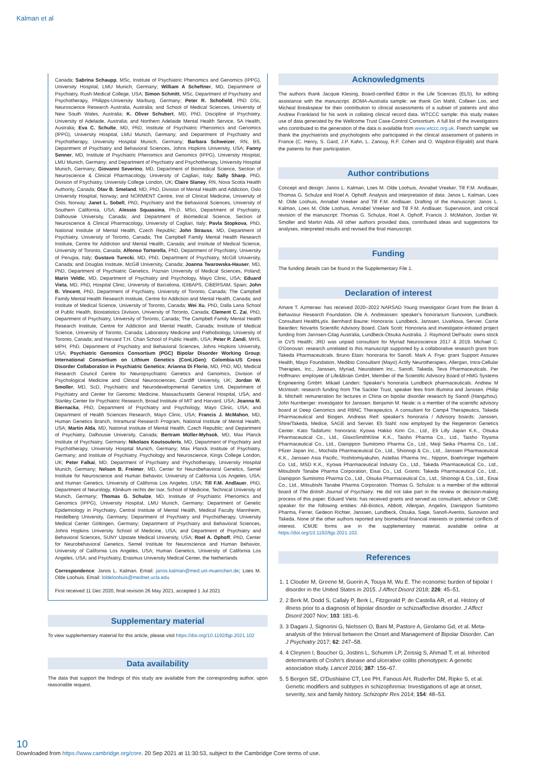Kalman et al
Canada; Sabrina Schaupp, MSc, Institute of Psychiatric Phenomics and Genomics (IPPG), University Hospital, LMU Munich, Germany; William A Scheftner, MD, Department of Psychiatry, Rush Medical College, USA; Simon Schmitt, MSc, Department of Psychiatry and Psychotherapy, Philipps-University Marburg, Germany; Peter R. Schofield, PhD DSc, Neuroscience Research Australia, Australia; and School of Medical Sciences, University of New South Wales, Australia; K. Oliver Schubert, MD, PhD, Discipline of Psychiatry, University of Adelaide, Australia; and Northern Adelaide Mental Health Service, SA Health, Australia; Eva C. Schulte, MD, PhD, Institute of Psychiatric Phenomics and Genomics (IPPG), University Hospital, LMU Munich, Germany; and Department of Psychiatry and Psychotherapy, University Hospital Munich, Germany; Barbara Schweizer, RN, BS, Department of Psychiatry and Behavioral Sciences, Johns Hopkins University, USA; Fanny Senner, MD, Institute of Psychiatric Phenomics and Genomics (IPPG), University Hospital, LMU Munich, Germany; and Department of Psychiatry and Psychotherapy, University Hospital Munich, Germany; Giovanni Severino, MD, Department of Biomedical Science, Section of Neuroscience & Clinical Pharmacology, University of Cagliari, Italy; Sally Sharp, PhD, Division of Psychiatry, University College London, UK; Claire Slaney, RN, Nova Scotia Health Authority, Canada; Olav B. Smeland, MD, PhD, Division of Mental Health and Addiction, Oslo University Hospital, Norway; and NORMENT Centre, Inst of Clinical Medicine, University of Oslo, Norway; Janet L. Sobell, PhD, Psychiatry and the Behavioral Sciences, University of Southern California, USA; Alessio Squassina, Ph.D. MSci, Department of Psychiatry, Dalhousie University, Canada; and Department of Biomedical Science, Section of Neuroscience & Clinical Pharmacology, University of Cagliari, Italy; Pavla Stopkova, PhD, National Institute of Mental Health, Czech Republic; John Strauss, MD, Department of Psychiatry, University of Toronto, Canada; The Campbell Family Mental Health Research Institute, Centre for Addiction and Mental Health, Canada; and Institute of Medical Science, University of Toronto, Canada; Alfonso Tortorella, PhD, Department of Psychiatry, University of Perugia, Italy; Gustavo Turecki, MD, PhD, Department of Psychiatry, McGill University, Canada; and Douglas Institute, McGill University, Canada; Joanna Twarowska-Hauser, MD, PhD, Department of Psychiatric Genetics, Poznan University of Medical Sciences, Poland; Marin Veldic, MD, Department of Psychiatry and Psychology, Mayo Clinic, USA; Eduard Vieta, MD, PhD, Hospital Clinic, University of Barcelona, IDIBAPS, CIBERSAM, Spain; John B. Vincent, PhD, Department of Psychiatry, University of Toronto, Canada; The Campbell Family Mental Health Research Institute, Centre for Addiction and Mental Health, Canada; and Institute of Medical Science, University of Toronto, Canada; Wei Xu, PhD, Dalla Lana School of Public Health, Biostatistics Division, University of Toronto, Canada; Clement C. Zai, PhD, Department of Psychiatry, University of Toronto, Canada; The Campbell Family Mental Health Research Institute, Centre for Addiction and Mental Health, Canada; Institute of Medical Science, University of Toronto, Canada; Laboratory Medicine and Pathobiology, University of Toronto, Canada; and Harvard T.H. Chan School of Public Health, USA; Peter P. Zandi, MHS, MPH, PhD, Department of Psychiatry and Behavioral Sciences, Johns Hopkins University, USA; Psychiatric Genomics Consortium (PGC) Bipolar Disorder Working Group; International Consortium on Lithium Genetics (ConLiGen); Colombia-US Cross Disorder Collaboration in Psychiatric Genetics; Arianna Di Florio, MD, PhD, MD, Medical Research Council Centre for Neuropsychiatric Genetics and Genomics, Division of Psychological Medicine and Clinical Neurosciences, Cardiff University, UK; Jordan W. Smoller, MD, ScD, Psychiatric and Neurodevelopmental Genetics Unit, Department of Psychiatry and Center for Genomic Medicine, Massachusetts General Hospital, USA; and Stanley Center for Psychiatric Research, Broad Institute of MIT and Harvard, USA; Joanna M. Biernacka, PhD, Department of Psychiatry and Psychology, Mayo Clinic, USA; and Department of Health Sciences Research, Mayo Clinic, USA; Francis J. McMahon, MD, Human Genetics Branch, Intramural Research Program, National Institute of Mental Health, USA; Martin Alda, MD, National Institute of Mental Health, Czech Republic; and Department of Psychiatry, Dalhousie University, Canada; Bertram Müller-Myhsok, MD, Max Planck Institute of Psychiatry, Germany; Nikolaos Koutsouleris, MD, Department of Psychiatry and Psychotherapy, University Hospital Munich, Germany; Max Planck Institute of Psychiatry, Germany; and Institute of Psychiatry, Psychology and Neuroscience, Kings College London, UK; Peter Falkai, MD, Department of Psychiatry and Psychotherapy, University Hospital Munich, Germany; Nelson B. Freimer, MD, Center for Neurobehavioral Genetics, Semel Institute for Neuroscience and Human Behavior, University of California Los Angeles, USA; and Human Genetics, University of California Los Angeles, USA; Till F.M. Andlauer, PhD, Department of Neurology, Klinikum rechts der Isar, School of Medicine, Technical University of Munich, Germany; Thomas G. Schulze, MD, Institute of Psychiatric Phenomics and Genomics (IPPG), University Hospital, LMU Munich, Germany; Department of Genetic Epidemiology in Psychiatry, Central Institute of Mental Health, Medical Faculty Mannheim, Heidelberg University, Germany; Department of Psychiatry and Psychotherapy, University Medical Center Göttingen, Germany; Department of Psychiatry and Behavioral Sciences, Johns Hopkins University School of Medicine, USA; and Department of Psychiatry and Behavioral Sciences, SUNY Upstate Medical University, USA; Roel A. Ophoff, PhD, Center for Neurobehavioral Genetics, Semel Institute for Neuroscience and Human Behavior, University of California Los Angeles, USA; Human Genetics, University of California Los Angeles, USA; and Psychiatry, Erasmus University Medical Center, the Netherlands
Correspondence: Janos L. Kalman. Email: janos.kalman@med.uni-muenchen.de; Loes M. Olde Loohuis. Email: loldeloohuis@mednet.ucla.edu
First received 11 Dec 2020, final revision 26 May 2021, accepted 1 Jul 2021
Supplementary material
To view supplementary material for this article, please visit https://doi.org/10.1192/bjp.2021.102
Data availability
The data that support the findings of this study are available from the corresponding author, upon reasonable request.
Acknowledgments
The authors thank Jacquie Klesing, Board-certified Editor in the Life Sciences (ELS), for editing assistance with the manuscript. BOMA-Australia sample: we thank Gin Mahli, Colleen Loo, and Micheal Breakspear for their contribution to clinical assessments of a subset of patients and also Andrew Frankland for his work in collating clinical record data. WTCCC sample: this study makes use of data generated by the Wellcome Trust Case-Control Consortium. A full list of the investigators who contributed to the generation of the data is available from www.wtccc.org.uk. French sample: we thank the psychiatrists and psychologists who participated in the clinical assessment of patients in France (C. Henry, S. Gard, J.P. Kahn, L. Zanouy, R.F. Cohen and O. Wajsbrot-Elgrabli) and thank the patients for their participation.
Author contributions
Concept and design: Janos L. Kalman, Loes M. Olde Loohuis, Annabel Vreeker, Till F.M. Andlauer, Thomas G. Schulze and Roel A. Ophoff. Analysis and interpretation of data: Janos L. Kalman, Loes M. Olde Loohuis, Annabel Vreeker and Till F.M. Andlauer. Drafting of the manuscript: Janos L. Kalman, Loes M. Olde Loohuis, Annabel Vreeker and Till F.M. Andlauer. Supervision, and critical revision of the manuscript: Thomas G. Schulze, Roel A. Ophoff, Francis J. McMahon, Jordan W. Smoller and Martin Alda. All other authors provided data, contributed ideas and suggestions for analyses, interpreted results and revised the final manuscript.
Funding
The funding details can be found in the Supplementary File 1.
Declaration of interest
Amare T. Azmeraw: has received 2020–2022 NARSAD Young Investigator Grant from the Brain & Behaviour Research Foundation. Ole A. Andreassen: speaker's honorarium Sunovion, Lundbeck. Consultant HealthLytix. Bernhard Baune: Honoraria: Lundbeck, Janssen, LivaNova, Servier. Carrie Bearden: Novartis Scientific Advisory Board. Clark Scott: Honoraria and investigator-initiated project funding from Jannsen-Cilag Australia, Lundbeck-Otsuka Australia. J. Raymond DePaulo: owns stock in CVS Health; JRD was unpaid consultant for Myriad Neuroscience 2017 & 2019. Michael C. O'Donovan: research unrelated to this manuscript supported by a collaborative research grant from Takeda Pharmaceuticals. Bruno Etain: honoraria for Sanofi. Mark A. Frye: grant Support Assurex Health, Mayo Foundation, Medibio Consultant (Mayo) Actify Neurotherapies, Allergan, Intra-Cellular Therapies, Inc., Janssen, Myriad, Neuralstem Inc., Sanofi, Takeda, Teva Pharmaceuticals. Per Hoffmann: employee of Life&Brain GmbH, Member of the Scientific Advisory Board of HMG Systems Engineering GmbH. Mikael Landen: Speaker's honoraria Lundbeck pharmaceuticals. Andrew M McIntosh: research funding from The Sackler Trust, speaker fees from Illumina and Janssen. Philip B. Mitchell: remuneration for lectures in China on bipolar disorder research by Sanofi (Hangzhou). John Nurnberger: investigator for Janssen. Benjamin M. Neale: is a member of the scientific advisory board at Deep Genomics and RBNC Therapeutics. A consultant for Camp4 Therapeutics, Takeda Pharmaceutical and Biogen. Andreas Reif: speaker's honoraria / Advisory boards: Janssen, Shire/Takeda, Medice, SAGE and Servier. Eli Stahl: now employed by the Regeneron Genetics Center. Kato Tadafumi: honoraria: Kyowa Hakko Kirin Co., Ltd., Eli Lilly Japan K.K., Otsuka Pharmaceutical Co., Ltd., GlaxoSmithKline K.K., Taisho Pharma Co., Ltd., Taisho Toyama Pharmaceutical Co., Ltd., Dainippon Sumitomo Pharma Co., Ltd., Meiji Seika Pharma Co., Ltd., Pfizer Japan Inc., Mochida Pharmaceutical Co., Ltd., Shionogi & Co., Ltd., Janssen Pharmaceutical K.K., Janssen Asia Pacific, Yoshitomiyakuhin, Astellas Pharma Inc., Nippon, Boehringer Ingelheim Co. Ltd., MSD K.K., Kyowa Pharmaceutical Industry Co., Ltd., Takeda Pharmaceutical Co., Ltd., Mitsubishi Tanabe Pharma Corporation, Eisai Co., Ltd. Grants: Takeda Pharmaceutical Co., Ltd., Dainippon Sumitomo Pharma Co., Ltd., Otsuka Pharmaceutical Co., Ltd., Shionogi & Co., Ltd., Eisai Co., Ltd., Mitsubishi Tanabe Pharma Corporation. Thomas G. Schulze: is a member of the editorial board of The British Journal of Psychiatry. He did not take part in the review or decision-making process of this paper. Eduard Vieta: has received grants and served as consultant, advisor or CME speaker for the following entities: AB-Biotics, Abbott, Allergan, Angelini, Dainippon Sumitomo Pharma, Ferrer, Gedeon Richter, Janssen, Lundbeck, Otsuka, Sage, Sanofi-Aventis, Sunovion and Takeda. None of the other authors reported any biomedical financial interests or potential conflicts of interest. ICMJE forms are in the supplementary material, available online at https://doi.org/10.1192/bjp.2021.102.
References
1. 1 Cloutier M, Greene M, Guerin A, Touya M, Wu E. The economic burden of bipolar I disorder in the United States in 2015. J Affect Disord 2018; 226: 45–51.
2. 2 Berk M, Dodd S, Callaly P, Berk L, Fitzgerald P, de Castella AR, et al. History of illness prior to a diagnosis of bipolar disorder or schizoaffective disorder. J Affect Disord 2007 Nov; 103: 181–6.
3. 3 Dagani J, Signorini G, Nielssen O, Bani M, Pastore A, Girolamo Gd, et al. Meta-analysis of the Interval between the Onset and Management of Bipolar Disorder. Can J Psychiatry 2017; 62: 247–58.
4. 4 Cleynen I, Boucher G, Jostins L, Schumm LP, Zeissig S, Ahmad T, et al. Inherited determinants of Crohn's disease and ulcerative colitis phenotypes: A genetic association study. Lancet 2016; 387: 156–67.
5. 5 Bergen SE, O'Dushlaine CT, Lee PH, Fanous AH, Ruderfer DM, Ripke S, et al. Genetic modifiers and subtypes in schizophrenia: Investigations of age at onset, severity, sex and family history. Schizophr Res 2014; 154: 48–53.
10
Downloaded from https://www.cambridge.org/core. 20 Sep 2021 at 11:30:53, subject to the Cambridge Core terms of use.